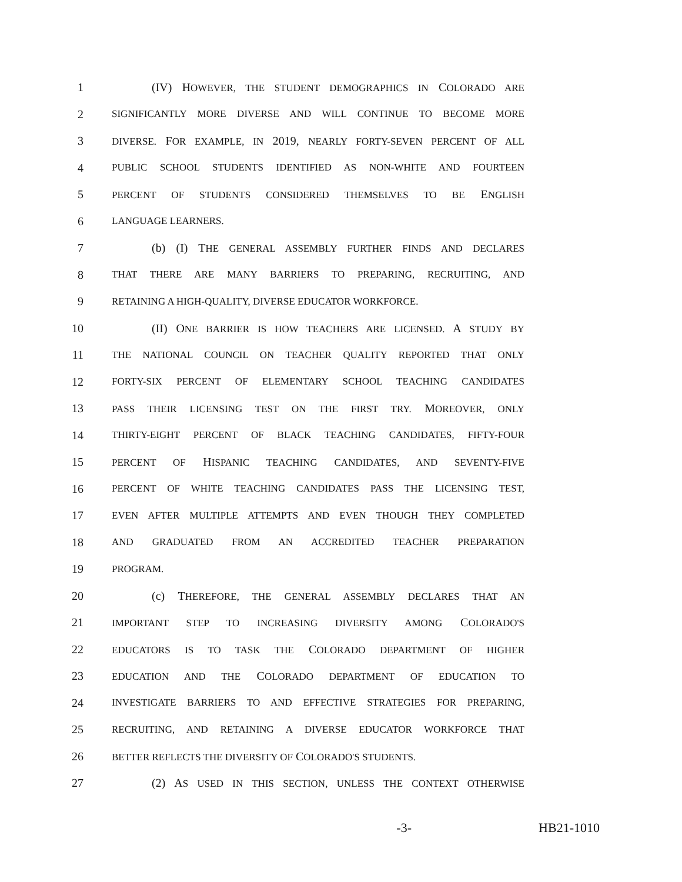1 (IV) HOWEVER, THE STUDENT DEMOGRAPHICS IN COLORADO ARE
2 SIGNIFICANTLY MORE DIVERSE AND WILL CONTINUE TO BECOME MORE
3 DIVERSE. FOR EXAMPLE, IN 2019, NEARLY FORTY-SEVEN PERCENT OF ALL
4 PUBLIC SCHOOL STUDENTS IDENTIFIED AS NON-WHITE AND FOURTEEN
5 PERCENT OF STUDENTS CONSIDERED THEMSELVES TO BE ENGLISH
6 LANGUAGE LEARNERS.
7 (b) (I) THE GENERAL ASSEMBLY FURTHER FINDS AND DECLARES
8 THAT THERE ARE MANY BARRIERS TO PREPARING, RECRUITING, AND
9 RETAINING A HIGH-QUALITY, DIVERSE EDUCATOR WORKFORCE.
10 (II) ONE BARRIER IS HOW TEACHERS ARE LICENSED. A STUDY BY
11 THE NATIONAL COUNCIL ON TEACHER QUALITY REPORTED THAT ONLY
12 FORTY-SIX PERCENT OF ELEMENTARY SCHOOL TEACHING CANDIDATES
13 PASS THEIR LICENSING TEST ON THE FIRST TRY. MOREOVER, ONLY
14 THIRTY-EIGHT PERCENT OF BLACK TEACHING CANDIDATES, FIFTY-FOUR
15 PERCENT OF HISPANIC TEACHING CANDIDATES, AND SEVENTY-FIVE
16 PERCENT OF WHITE TEACHING CANDIDATES PASS THE LICENSING TEST,
17 EVEN AFTER MULTIPLE ATTEMPTS AND EVEN THOUGH THEY COMPLETED
18 AND GRADUATED FROM AN ACCREDITED TEACHER PREPARATION
19 PROGRAM.
20 (c) THEREFORE, THE GENERAL ASSEMBLY DECLARES THAT AN
21 IMPORTANT STEP TO INCREASING DIVERSITY AMONG COLORADO'S
22 EDUCATORS IS TO TASK THE COLORADO DEPARTMENT OF HIGHER
23 EDUCATION AND THE COLORADO DEPARTMENT OF EDUCATION TO
24 INVESTIGATE BARRIERS TO AND EFFECTIVE STRATEGIES FOR PREPARING,
25 RECRUITING, AND RETAINING A DIVERSE EDUCATOR WORKFORCE THAT
26 BETTER REFLECTS THE DIVERSITY OF COLORADO'S STUDENTS.
27 (2) AS USED IN THIS SECTION, UNLESS THE CONTEXT OTHERWISE
-3- HB21-1010